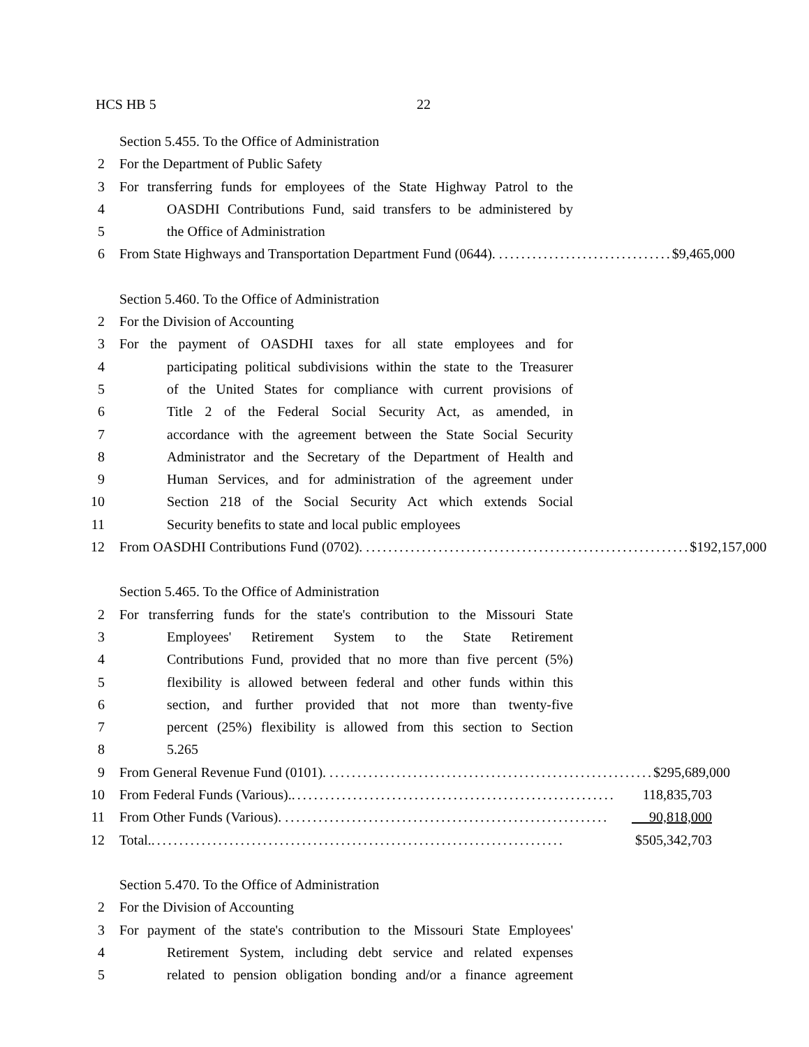HCS HB 5 22
Section 5.455. To the Office of Administration
2 For the Department of Public Safety
3 For transferring funds for employees of the State Highway Patrol to the
4 OASDHI Contributions Fund, said transfers to be administered by
5 the Office of Administration
6 From State Highways and Transportation Department Fund (0644). ............................... $9,465,000
Section 5.460. To the Office of Administration
2 For the Division of Accounting
3 For the payment of OASDHI taxes for all state employees and for
4 participating political subdivisions within the state to the Treasurer
5 of the United States for compliance with current provisions of
6 Title 2 of the Federal Social Security Act, as amended, in
7 accordance with the agreement between the State Social Security
8 Administrator and the Secretary of the Department of Health and
9 Human Services, and for administration of the agreement under
10 Section 218 of the Social Security Act which extends Social
11 Security benefits to state and local public employees
12 From OASDHI Contributions Fund (0702). .......................................................... $192,157,000
Section 5.465. To the Office of Administration
2 For transferring funds for the state's contribution to the Missouri State
3 Employees' Retirement System to the State Retirement
4 Contributions Fund, provided that no more than five percent (5%)
5 flexibility is allowed between federal and other funds within this
6 section, and further provided that not more than twenty-five
7 percent (25%) flexibility is allowed from this section to Section
8 5.265
9 From General Revenue Fund (0101). .......................................................... $295,689,000
10 From Federal Funds (Various)........................................................... 118,835,703
11 From Other Funds (Various). .......................................................... 90,818,000
12 Total........................................................................... $505,342,703
Section 5.470. To the Office of Administration
2 For the Division of Accounting
3 For payment of the state's contribution to the Missouri State Employees'
4 Retirement System, including debt service and related expenses
5 related to pension obligation bonding and/or a finance agreement